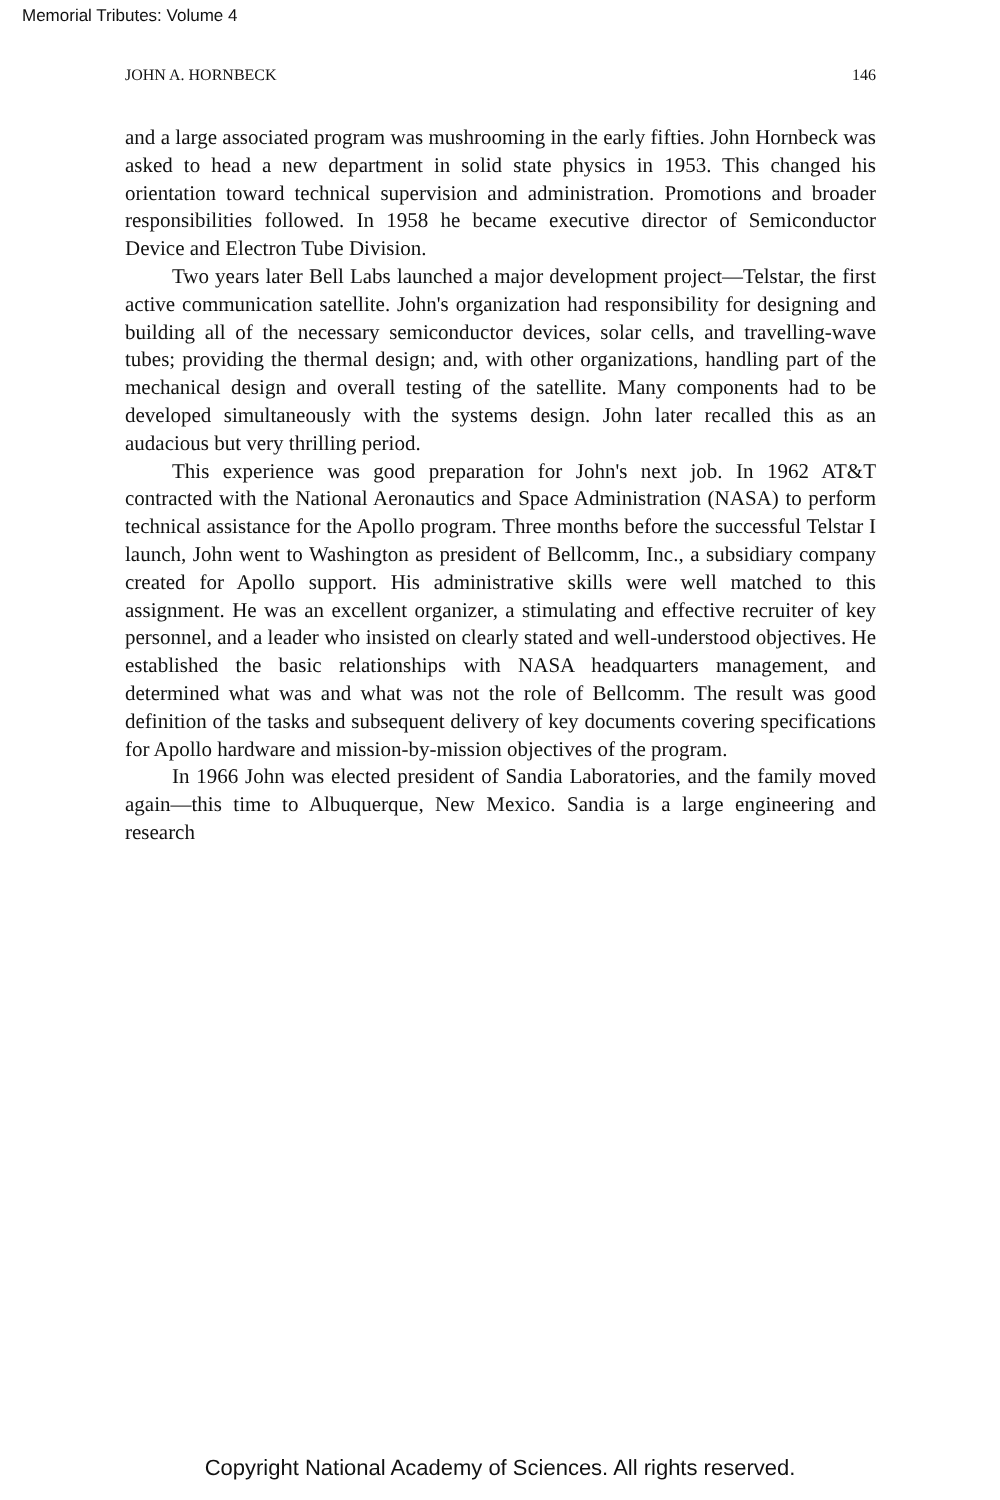Memorial Tributes: Volume 4
JOHN A. HORNBECK 146
and a large associated program was mushrooming in the early fifties. John Hornbeck was asked to head a new department in solid state physics in 1953. This changed his orientation toward technical supervision and administration. Promotions and broader responsibilities followed. In 1958 he became executive director of Semiconductor Device and Electron Tube Division.
Two years later Bell Labs launched a major development project—Telstar, the first active communication satellite. John's organization had responsibility for designing and building all of the necessary semiconductor devices, solar cells, and travelling-wave tubes; providing the thermal design; and, with other organizations, handling part of the mechanical design and overall testing of the satellite. Many components had to be developed simultaneously with the systems design. John later recalled this as an audacious but very thrilling period.
This experience was good preparation for John's next job. In 1962 AT&T contracted with the National Aeronautics and Space Administration (NASA) to perform technical assistance for the Apollo program. Three months before the successful Telstar I launch, John went to Washington as president of Bellcomm, Inc., a subsidiary company created for Apollo support. His administrative skills were well matched to this assignment. He was an excellent organizer, a stimulating and effective recruiter of key personnel, and a leader who insisted on clearly stated and well-understood objectives. He established the basic relationships with NASA headquarters management, and determined what was and what was not the role of Bellcomm. The result was good definition of the tasks and subsequent delivery of key documents covering specifications for Apollo hardware and mission-by-mission objectives of the program.
In 1966 John was elected president of Sandia Laboratories, and the family moved again—this time to Albuquerque, New Mexico. Sandia is a large engineering and research
Copyright National Academy of Sciences. All rights reserved.